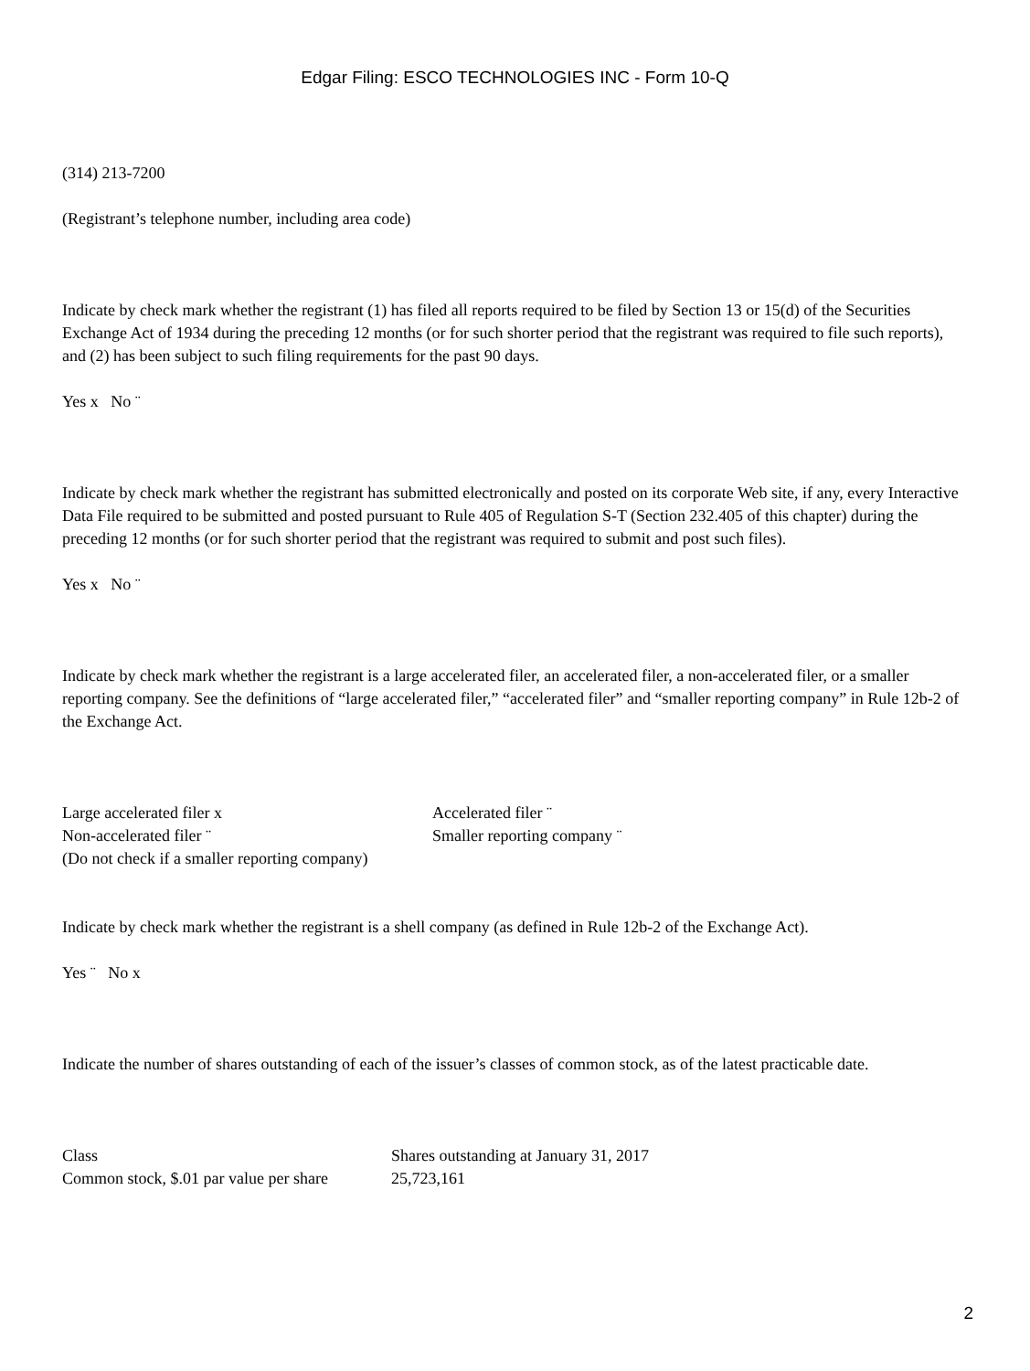Edgar Filing: ESCO TECHNOLOGIES INC - Form 10-Q
(314) 213-7200
(Registrant’s telephone number, including area code)
Indicate by check mark whether the registrant (1) has filed all reports required to be filed by Section 13 or 15(d) of the Securities Exchange Act of 1934 during the preceding 12 months (or for such shorter period that the registrant was required to file such reports), and (2) has been subject to such filing requirements for the past 90 days.
Yes x No ¨
Indicate by check mark whether the registrant has submitted electronically and posted on its corporate Web site, if any, every Interactive Data File required to be submitted and posted pursuant to Rule 405 of Regulation S-T (Section 232.405 of this chapter) during the preceding 12 months (or for such shorter period that the registrant was required to submit and post such files).
Yes x No ¨
Indicate by check mark whether the registrant is a large accelerated filer, an accelerated filer, a non-accelerated filer, or a smaller reporting company. See the definitions of “large accelerated filer,” “accelerated filer” and “smaller reporting company” in Rule 12b-2 of the Exchange Act.
| Large accelerated filer x | Accelerated filer ¨ |
| Non-accelerated filer ¨ | Smaller reporting company ¨ |
| (Do not check if a smaller reporting company) | |
Indicate by check mark whether the registrant is a shell company (as defined in Rule 12b-2 of the Exchange Act).
Yes ¨ No x
Indicate the number of shares outstanding of each of the issuer’s classes of common stock, as of the latest practicable date.
| Class | Shares outstanding at January 31, 2017 |
| Common stock, $.01 par value per share | 25,723,161 |
2